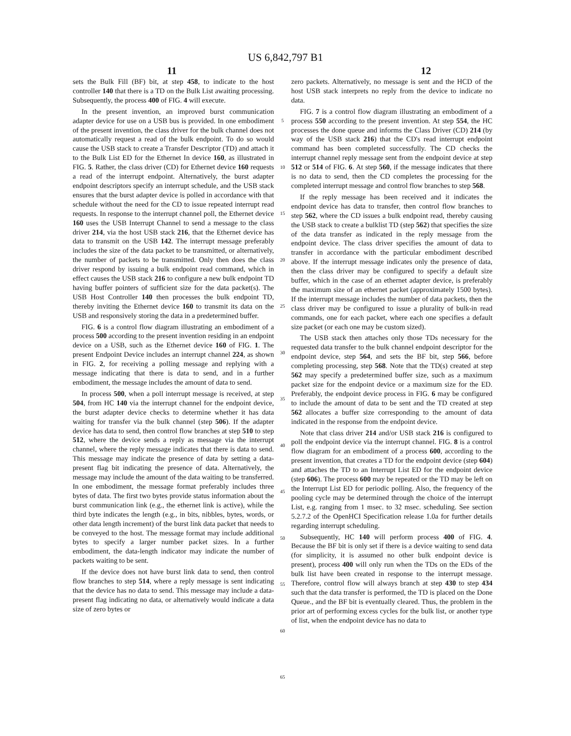US 6,842,797 B1
11 12
sets the Bulk Fill (BF) bit, at step 458, to indicate to the host controller 140 that there is a TD on the Bulk List awaiting processing. Subsequently, the process 400 of FIG. 4 will execute.
In the present invention, an improved burst communication adapter device for use on a USB bus is provided. In one embodiment of the present invention, the class driver for the bulk channel does not automatically request a read of the bulk endpoint. To do so would cause the USB stack to create a Transfer Descriptor (TD) and attach it to the Bulk List ED for the Ethernet In device 160, as illustrated in FIG. 5. Rather, the class driver (CD) for Ethernet device 160 requests a read of the interrupt endpoint. Alternatively, the burst adapter endpoint descriptors specify an interrupt schedule, and the USB stack ensures that the burst adapter device is polled in accordance with that schedule without the need for the CD to issue repeated interrupt read requests. In response to the interrupt channel poll, the Ethernet device 160 uses the USB Interrupt Channel to send a message to the class driver 214, via the host USB stack 216, that the Ethernet device has data to transmit on the USB 142. The interrupt message preferably includes the size of the data packet to be transmitted, or alternatively, the number of packets to be transmitted. Only then does the class driver respond by issuing a bulk endpoint read command, which in effect causes the USB stack 216 to configure a new bulk endpoint TD having buffer pointers of sufficient size for the data packet(s). The USB Host Controller 140 then processes the bulk endpoint TD, thereby inviting the Ethernet device 160 to transmit its data on the USB and responsively storing the data in a predetermined buffer.
FIG. 6 is a control flow diagram illustrating an embodiment of a process 500 according to the present invention residing in an endpoint device on a USB, such as the Ethernet device 160 of FIG. 1. The present Endpoint Device includes an interrupt channel 224, as shown in FIG. 2, for receiving a polling message and replying with a message indicating that there is data to send, and in a further embodiment, the message includes the amount of data to send.
In process 500, when a poll interrupt message is received, at step 504, from HC 140 via the interrupt channel for the endpoint device, the burst adapter device checks to determine whether it has data waiting for transfer via the bulk channel (step 506). If the adapter device has data to send, then control flow branches at step 510 to step 512, where the device sends a reply as message via the interrupt channel, where the reply message indicates that there is data to send. This message may indicate the presence of data by setting a data-present flag bit indicating the presence of data. Alternatively, the message may include the amount of the data waiting to be transferred. In one embodiment, the message format preferably includes three bytes of data. The first two bytes provide status information about the burst communication link (e.g., the ethernet link is active), while the third byte indicates the length (e.g., in bits, nibbles, bytes, words, or other data length increment) of the burst link data packet that needs to be conveyed to the host. The message format may include additional bytes to specify a larger number packet sizes. In a further embodiment, the data-length indicator may indicate the number of packets waiting to be sent.
If the device does not have burst link data to send, then control flow branches to step 514, where a reply message is sent indicating that the device has no data to send. This message may include a data-present flag indicating no data, or alternatively would indicate a data size of zero bytes or
5
10
15
20
25
30
35
40
45
50
55
60
65
zero packets. Alternatively, no message is sent and the HCD of the host USB stack interprets no reply from the device to indicate no data.
FIG. 7 is a control flow diagram illustrating an embodiment of a process 550 according to the present invention. At step 554, the HC processes the done queue and informs the Class Driver (CD) 214 (by way of the USB stack 216) that the CD's read interrupt endpoint command has been completed successfully. The CD checks the interrupt channel reply message sent from the endpoint device at step 512 or 514 of FIG. 6. At step 560, if the message indicates that there is no data to send, then the CD completes the processing for the completed interrupt message and control flow branches to step 568.
If the reply message has been received and it indicates the endpoint device has data to transfer, then control flow branches to step 562, where the CD issues a bulk endpoint read, thereby causing the USB stack to create a bulklist TD (step 562) that specifies the size of the data transfer as indicated in the reply message from the endpoint device. The class driver specifies the amount of data to transfer in accordance with the particular embodiment described above. If the interrupt message indicates only the presence of data, then the class driver may be configured to specify a default size buffer, which in the case of an ethernet adapter device, is preferably the maximum size of an ethernet packet (approximately 1500 bytes). If the interrupt message includes the number of data packets, then the class driver may be configured to issue a plurality of bulk-in read commands, one for each packet, where each one specifies a default size packet (or each one may be custom sized).
The USB stack then attaches only those TDs necessary for the requested data transfer to the bulk channel endpoint descriptor for the endpoint device, step 564, and sets the BF bit, step 566, before completing processing, step 568. Note that the TD(s) created at step 562 may specify a predetermined buffer size, such as a maximum packet size for the endpoint device or a maximum size for the ED. Preferably, the endpoint device process in FIG. 6 may be configured to include the amount of data to be sent and the TD created at step 562 allocates a buffer size corresponding to the amount of data indicated in the response from the endpoint device.
Note that class driver 214 and/or USB stack 216 is configured to poll the endpoint device via the interrupt channel. FIG. 8 is a control flow diagram for an embodiment of a process 600, according to the present invention, that creates a TD for the endpoint device (step 604) and attaches the TD to an Interrupt List ED for the endpoint device (step 606). The process 600 may be repeated or the TD may be left on the Interrupt List ED for periodic polling. Also, the frequency of the pooling cycle may be determined through the choice of the interrupt List, e.g. ranging from 1 msec. to 32 msec. scheduling. See section 5.2.7.2 of the OpenHCI Specification release 1.0a for further details regarding interrupt scheduling.
Subsequently, HC 140 will perform process 400 of FIG. 4. Because the BF bit is only set if there is a device waiting to send data (for simplicity, it is assumed no other bulk endpoint device is present), process 400 will only run when the TDs on the EDs of the bulk list have been created in response to the interrupt message. Therefore, control flow will always branch at step 430 to step 434 such that the data transfer is performed, the TD is placed on the Done Queue., and the BF bit is eventually cleared. Thus, the problem in the prior art of performing excess cycles for the bulk list, or another type of list, when the endpoint device has no data to